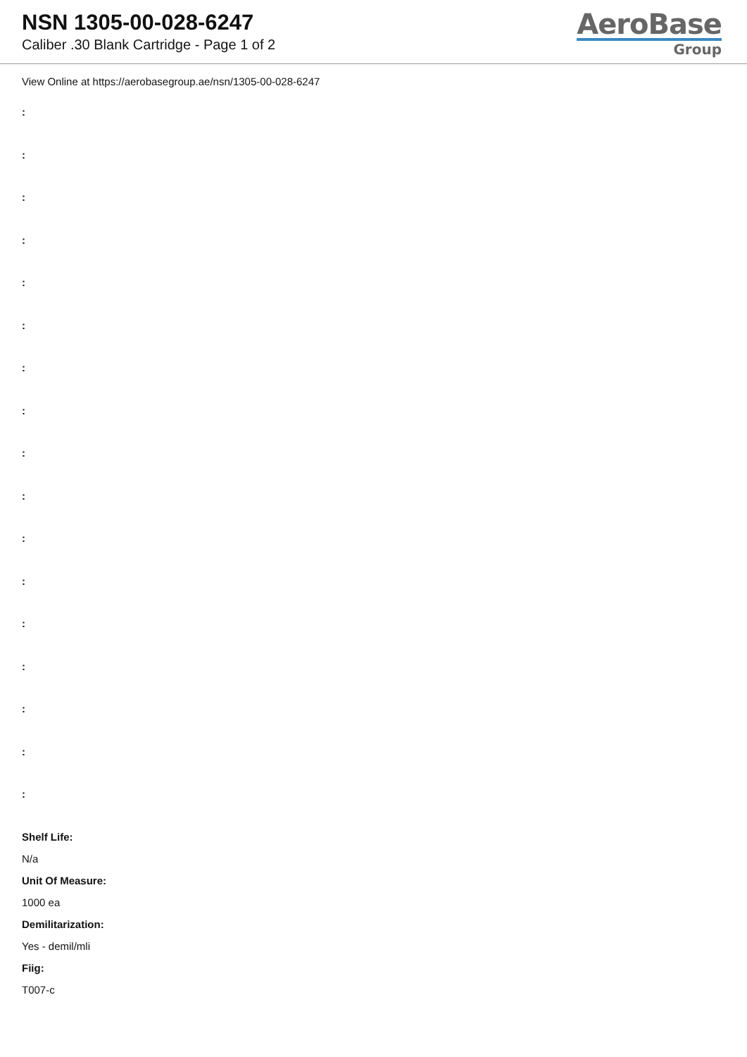NSN 1305-00-028-6247
Caliber .30 Blank Cartridge - Page 1 of 2
AeroBase
Group
View Online at https://aerobasegroup.ae/nsn/1305-00-028-6247
:
:
:
:
:
:
:
:
:
:
:
:
:
:
:
:
:
Shelf Life:
N/a
Unit Of Measure:
1000 ea
Demilitarization:
Yes - demil/mli
Fiig:
T007-c